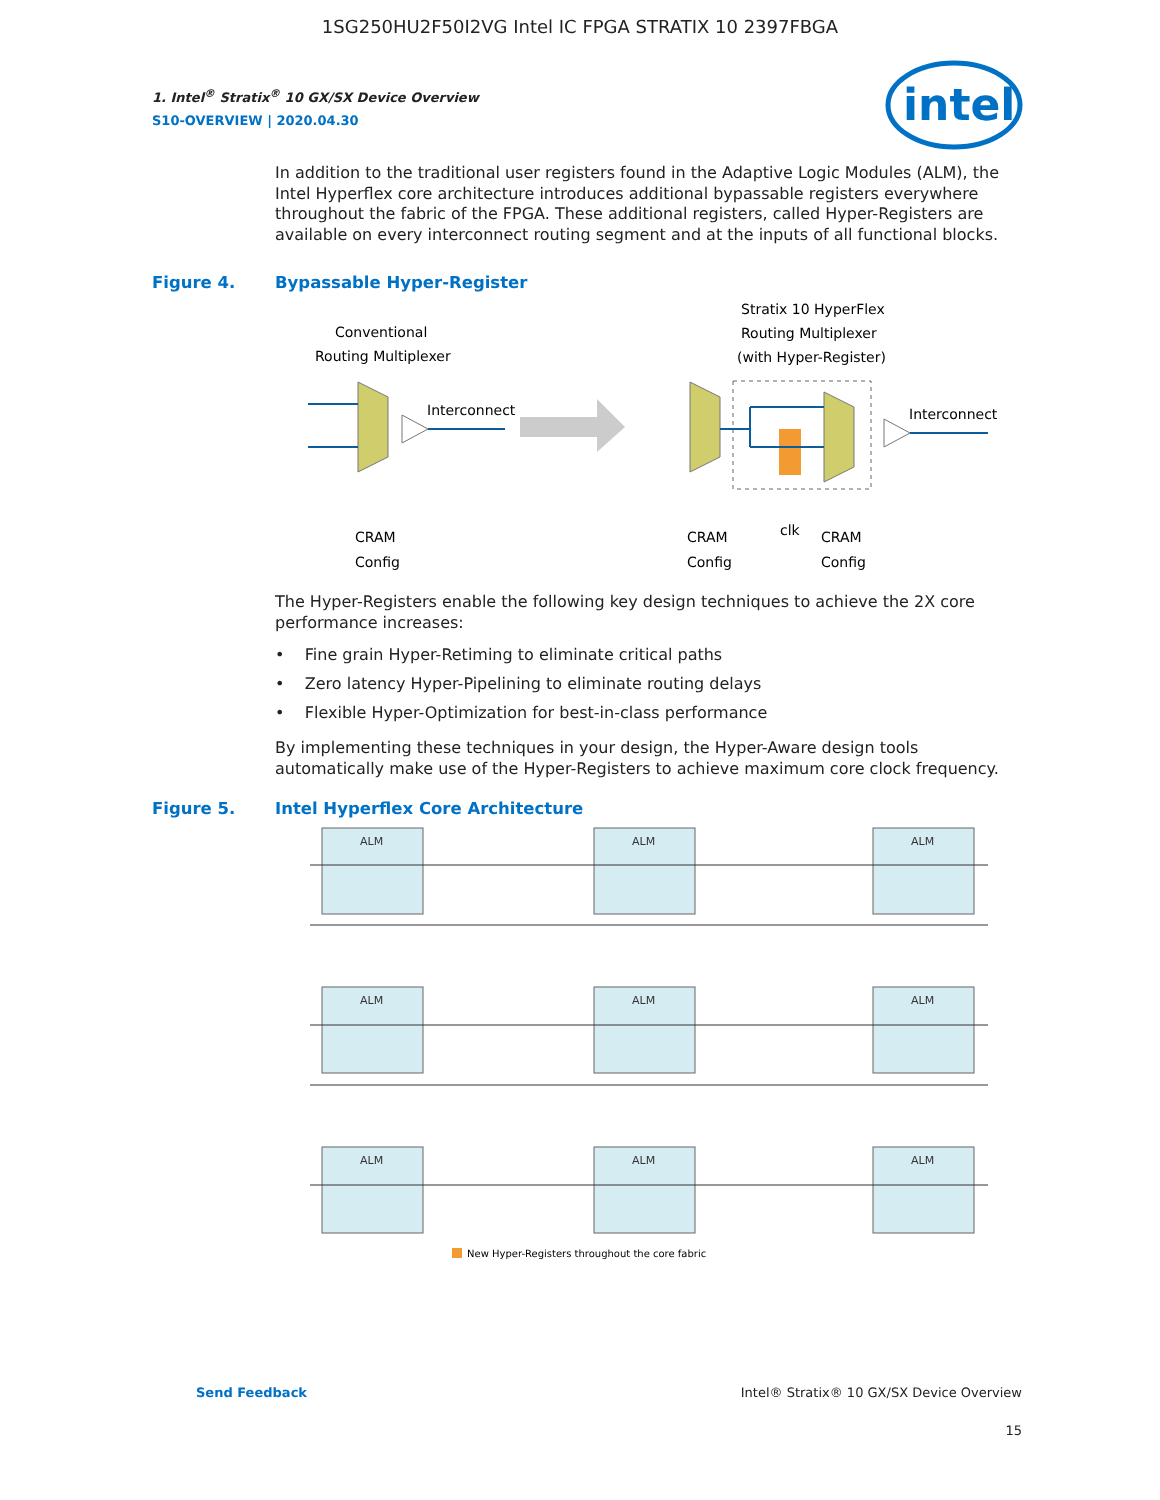1SG250HU2F50I2VG Intel IC FPGA STRATIX 10 2397FBGA
intel
1. Intel<sup>®</sup> Stratix<sup>®</sup> 10 GX/SX Device Overview
S10-OVERVIEW | 2020.04.30
In addition to the traditional user registers found in the Adaptive Logic Modules (ALM), the Intel Hyperflex core architecture introduces additional bypassable registers everywhere throughout the fabric of the FPGA. These additional registers, called Hyper-Registers are available on every interconnect routing segment and at the inputs of all functional blocks.
Figure 4. Bypassable Hyper-Register
Conventional
Routing Multiplexer
Interconnect
Stratix 10 HyperFlex
Routing Multiplexer
(with Hyper-Register)
Interconnect
CRAM
Config
CRAM
Config
clk
CRAM
Config
The Hyper-Registers enable the following key design techniques to achieve the 2X core performance increases:
• Fine grain Hyper-Retiming to eliminate critical paths
• Zero latency Hyper-Pipelining to eliminate routing delays
• Flexible Hyper-Optimization for best-in-class performance
By implementing these techniques in your design, the Hyper-Aware design tools automatically make use of the Hyper-Registers to achieve maximum core clock frequency.
Figure 5. Intel Hyperflex Core Architecture
ALM
ALM
ALM
ALM
ALM
ALM
ALM
ALM
ALM
New Hyper-Registers throughout the core fabric
Send Feedback Intel® Stratix® 10 GX/SX Device Overview
15